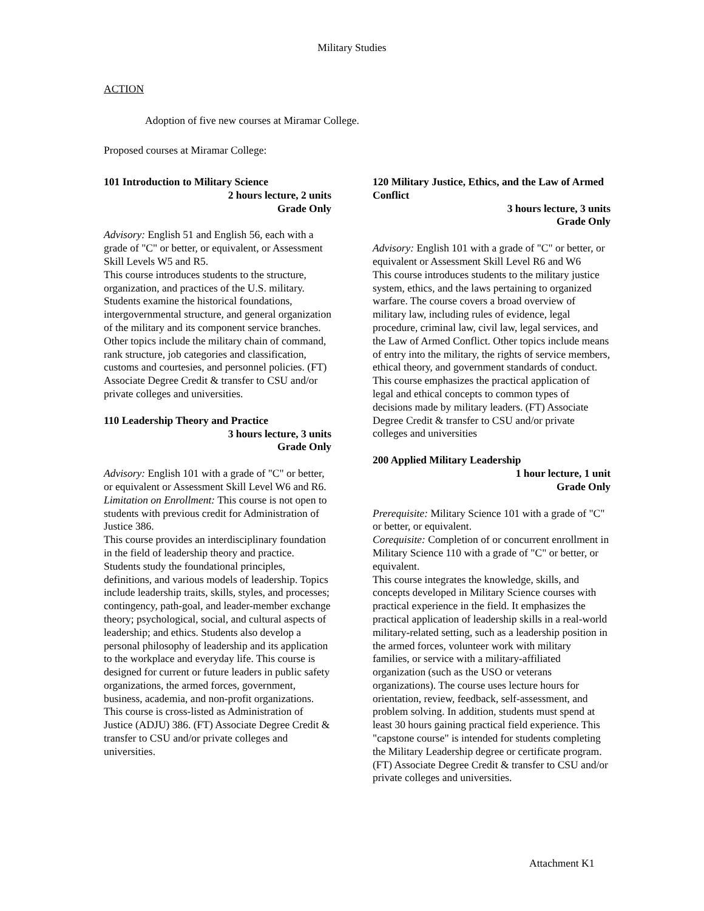Military Studies
ACTION
Adoption of five new courses at Miramar College.
Proposed courses at Miramar College:
101 Introduction to Military Science
2 hours lecture, 2 units
Grade Only
Advisory: English 51 and English 56, each with a grade of "C" or better, or equivalent, or Assessment Skill Levels W5 and R5.
This course introduces students to the structure, organization, and practices of the U.S. military. Students examine the historical foundations, intergovernmental structure, and general organization of the military and its component service branches. Other topics include the military chain of command, rank structure, job categories and classification, customs and courtesies, and personnel policies. (FT) Associate Degree Credit & transfer to CSU and/or private colleges and universities.
110 Leadership Theory and Practice
3 hours lecture, 3 units
Grade Only
Advisory: English 101 with a grade of "C" or better, or equivalent or Assessment Skill Level W6 and R6.
Limitation on Enrollment: This course is not open to students with previous credit for Administration of Justice 386.
This course provides an interdisciplinary foundation in the field of leadership theory and practice. Students study the foundational principles, definitions, and various models of leadership. Topics include leadership traits, skills, styles, and processes; contingency, path-goal, and leader-member exchange theory; psychological, social, and cultural aspects of leadership; and ethics. Students also develop a personal philosophy of leadership and its application to the workplace and everyday life. This course is designed for current or future leaders in public safety organizations, the armed forces, government, business, academia, and non-profit organizations. This course is cross-listed as Administration of Justice (ADJU) 386. (FT) Associate Degree Credit & transfer to CSU and/or private colleges and universities.
120 Military Justice, Ethics, and the Law of Armed Conflict
3 hours lecture, 3 units
Grade Only
Advisory: English 101 with a grade of "C" or better, or equivalent or Assessment Skill Level R6 and W6
This course introduces students to the military justice system, ethics, and the laws pertaining to organized warfare. The course covers a broad overview of military law, including rules of evidence, legal procedure, criminal law, civil law, legal services, and the Law of Armed Conflict. Other topics include means of entry into the military, the rights of service members, ethical theory, and government standards of conduct. This course emphasizes the practical application of legal and ethical concepts to common types of decisions made by military leaders. (FT) Associate Degree Credit & transfer to CSU and/or private colleges and universities
200 Applied Military Leadership
1 hour lecture, 1 unit
Grade Only
Prerequisite: Military Science 101 with a grade of "C" or better, or equivalent.
Corequisite: Completion of or concurrent enrollment in Military Science 110 with a grade of "C" or better, or equivalent.
This course integrates the knowledge, skills, and concepts developed in Military Science courses with practical experience in the field. It emphasizes the practical application of leadership skills in a real-world military-related setting, such as a leadership position in the armed forces, volunteer work with military families, or service with a military-affiliated organization (such as the USO or veterans organizations). The course uses lecture hours for orientation, review, feedback, self-assessment, and problem solving. In addition, students must spend at least 30 hours gaining practical field experience. This "capstone course" is intended for students completing the Military Leadership degree or certificate program. (FT) Associate Degree Credit & transfer to CSU and/or private colleges and universities.
Attachment K1